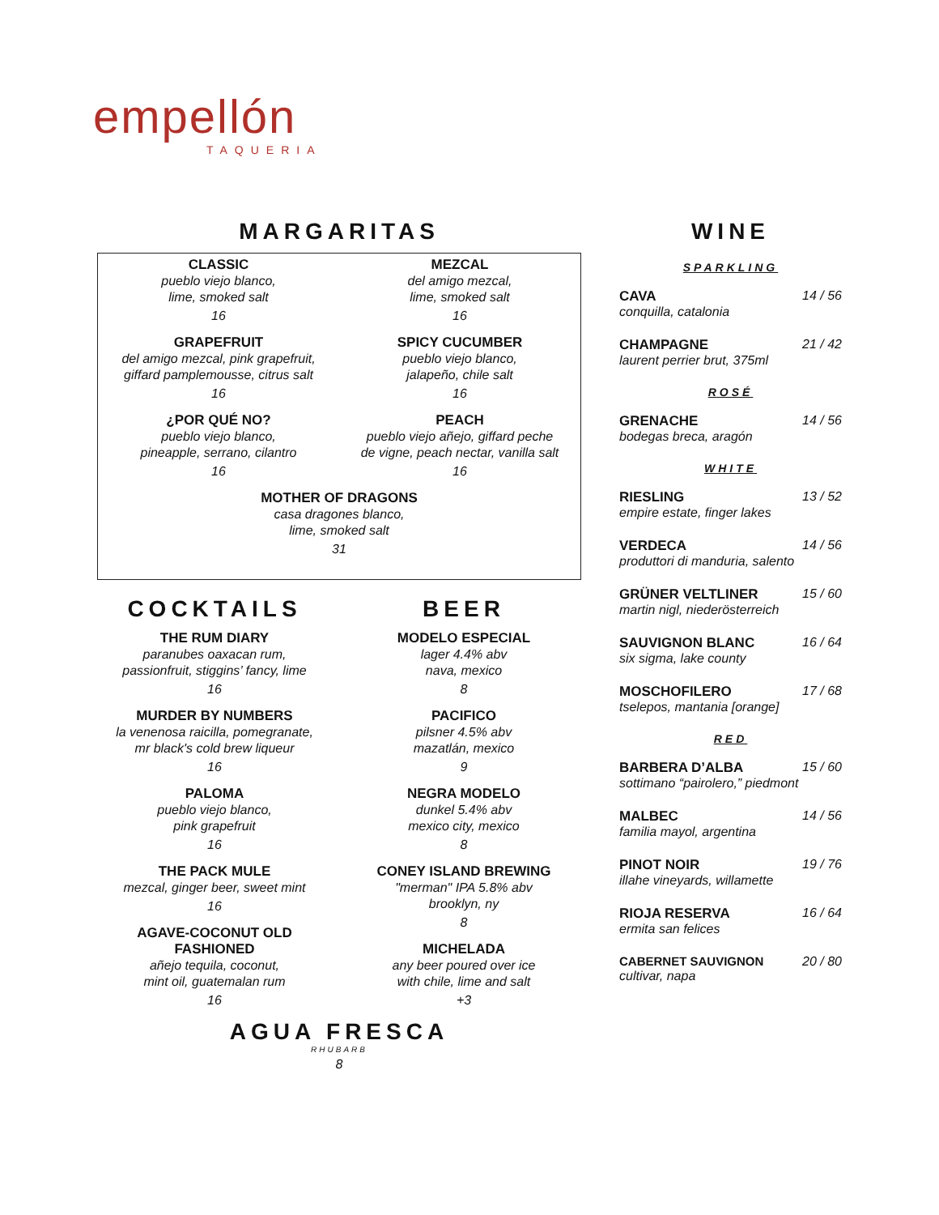empellón
TAQUERIA
MARGARITAS
CLASSIC
pueblo viejo blanco,
lime, smoked salt
16
MEZCAL
del amigo mezcal,
lime, smoked salt
16
GRAPEFRUIT
del amigo mezcal, pink grapefruit,
giffard pamplemousse, citrus salt
16
SPICY CUCUMBER
pueblo viejo blanco,
jalapeño, chile salt
16
¿POR QUÉ NO?
pueblo viejo blanco,
pineapple, serrano, cilantro
16
PEACH
pueblo viejo añejo, giffard peche
de vigne, peach nectar, vanilla salt
16
MOTHER OF DRAGONS
casa dragones blanco,
lime, smoked salt
31
COCKTAILS
THE RUM DIARY
paranubes oaxacan rum,
passionfruit, stiggins’ fancy, lime
16
MURDER BY NUMBERS
la venenosa raicilla, pomegranate,
mr black's cold brew liqueur
16
PALOMA
pueblo viejo blanco,
pink grapefruit
16
THE PACK MULE
mezcal, ginger beer, sweet mint
16
AGAVE-COCONUT OLD FASHIONED
añejo tequila, coconut,
mint oil, guatemalan rum
16
BEER
MODELO ESPECIAL
lager 4.4% abv
nava, mexico
8
PACIFICO
pilsner 4.5% abv
mazatlán, mexico
9
NEGRA MODELO
dunkel 5.4% abv
mexico city, mexico
8
CONEY ISLAND BREWING
"merman" IPA 5.8% abv
brooklyn, ny
8
MICHELADA
any beer poured over ice
with chile, lime and salt
+3
AGUA FRESCA
RHUBARB
8
WINE
SPARKLING
CAVA 14 / 56
conquilla, catalonia
CHAMPAGNE 21 / 42
laurent perrier brut, 375ml
ROSÉ
GRENACHE 14 / 56
bodegas breca, aragón
WHITE
RIESLING 13 / 52
empire estate, finger lakes
VERDECA 14 / 56
produttori di manduria, salento
GRÜNER VELTLINER 15 / 60
martin nigl, niederösterreich
SAUVIGNON BLANC 16 / 64
six sigma, lake county
MOSCHOFILERO 17 / 68
tselepos, mantania [orange]
RED
BARBERA D’ALBA 15 / 60
sottimano “pairolero,” piedmont
MALBEC 14 / 56
familia mayol, argentina
PINOT NOIR 19 / 76
illahe vineyards, willamette
RIOJA RESERVA 16 / 64
ermita san felices
CABERNET SAUVIGNON 20 / 80
cultivar, napa